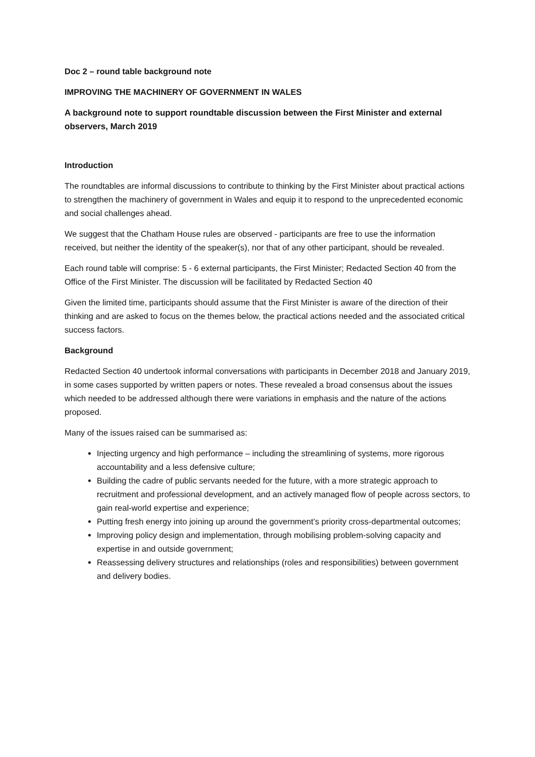Doc 2 – round table background note
IMPROVING THE MACHINERY OF GOVERNMENT IN WALES
A background note to support roundtable discussion between the First Minister and external observers, March 2019
Introduction
The roundtables are informal discussions to contribute to thinking by the First Minister about practical actions to strengthen the machinery of government in Wales and equip it to respond to the unprecedented economic and social challenges ahead.
We suggest that the Chatham House rules are observed - participants are free to use the information received, but neither the identity of the speaker(s), nor that of any other participant, should be revealed.
Each round table will comprise: 5 - 6 external participants, the First Minister; Redacted Section 40 from the Office of the First Minister. The discussion will be facilitated by Redacted Section 40
Given the limited time, participants should assume that the First Minister is aware of the direction of their thinking and are asked to focus on the themes below, the practical actions needed and the associated critical success factors.
Background
Redacted Section 40 undertook informal conversations with participants in December 2018 and January 2019, in some cases supported by written papers or notes. These revealed a broad consensus about the issues which needed to be addressed although there were variations in emphasis and the nature of the actions proposed.
Many of the issues raised can be summarised as:
Injecting urgency and high performance – including the streamlining of systems, more rigorous accountability and a less defensive culture;
Building the cadre of public servants needed for the future, with a more strategic approach to recruitment and professional development, and an actively managed flow of people across sectors, to gain real-world expertise and experience;
Putting fresh energy into joining up around the government’s priority cross-departmental outcomes;
Improving policy design and implementation, through mobilising problem-solving capacity and expertise in and outside government;
Reassessing delivery structures and relationships (roles and responsibilities) between government and delivery bodies.